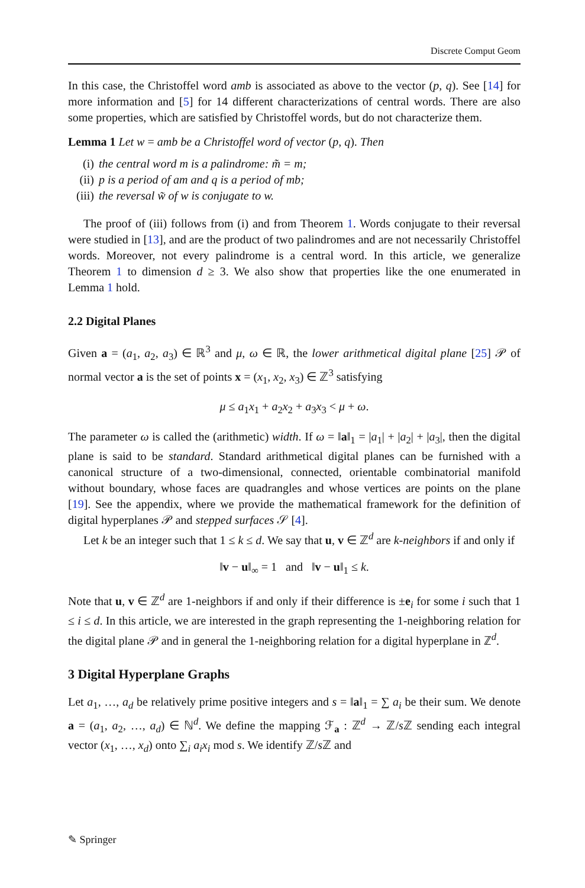Discrete Comput Geom
In this case, the Christoffel word amb is associated as above to the vector (p, q). See [14] for more information and [5] for 14 different characterizations of central words. There are also some properties, which are satisfied by Christoffel words, but do not characterize them.
Lemma 1 Let w = amb be a Christoffel word of vector (p, q). Then
(i) the central word m is a palindrome: m̃ = m;
(ii) p is a period of am and q is a period of mb;
(iii) the reversal w̃ of w is conjugate to w.
The proof of (iii) follows from (i) and from Theorem 1. Words conjugate to their reversal were studied in [13], and are the product of two palindromes and are not necessarily Christoffel words. Moreover, not every palindrome is a central word. In this article, we generalize Theorem 1 to dimension d ≥ 3. We also show that properties like the one enumerated in Lemma 1 hold.
2.2 Digital Planes
Given a = (a<sub>1</sub>, a<sub>2</sub>, a<sub>3</sub>) ∈ ℝ<sup>3</sup> and μ, ω ∈ ℝ, the lower arithmetical digital plane [25] 𝒫 of normal vector a is the set of points x = (x<sub>1</sub>, x<sub>2</sub>, x<sub>3</sub>) ∈ ℤ<sup>3</sup> satisfying
μ ≤ a<sub>1</sub>x<sub>1</sub> + a<sub>2</sub>x<sub>2</sub> + a<sub>3</sub>x<sub>3</sub> < μ + ω.
The parameter ω is called the (arithmetic) width. If ω = ‖a‖<sub>1</sub> = |a<sub>1</sub>| + |a<sub>2</sub>| + |a<sub>3</sub>|, then the digital plane is said to be standard. Standard arithmetical digital planes can be furnished with a canonical structure of a two-dimensional, connected, orientable combinatorial manifold without boundary, whose faces are quadrangles and whose vertices are points on the plane [19]. See the appendix, where we provide the mathematical framework for the definition of digital hyperplanes 𝒫 and stepped surfaces 𝒮 [4].
Let k be an integer such that 1 ≤ k ≤ d. We say that u, v ∈ ℤ<sup>d</sup> are k-neighbors if and only if
‖v − u‖<sub>∞</sub> = 1 and ‖v − u‖<sub>1</sub> ≤ k.
Note that u, v ∈ ℤ<sup>d</sup> are 1-neighbors if and only if their difference is ±e<sub>i</sub> for some i such that 1 ≤ i ≤ d. In this article, we are interested in the graph representing the 1-neighboring relation for the digital plane 𝒫 and in general the 1-neighboring relation for a digital hyperplane in ℤ<sup>d</sup>.
3 Digital Hyperplane Graphs
Let a<sub>1</sub>, …, a<sub>d</sub> be relatively prime positive integers and s = ‖a‖<sub>1</sub> = ∑ a<sub>i</sub> be their sum. We denote a = (a<sub>1</sub>, a<sub>2</sub>, …, a<sub>d</sub>) ∈ ℕ<sup>d</sup>. We define the mapping ℱ<sub>a</sub> : ℤ<sup>d</sup> → ℤ/s ℤ sending each integral vector (x<sub>1</sub>, …, x<sub>d</sub>) onto ∑<sub>i</sub> a<sub>i</sub>x<sub>i</sub> mod s. We identify ℤ/s ℤ and
✎ Springer